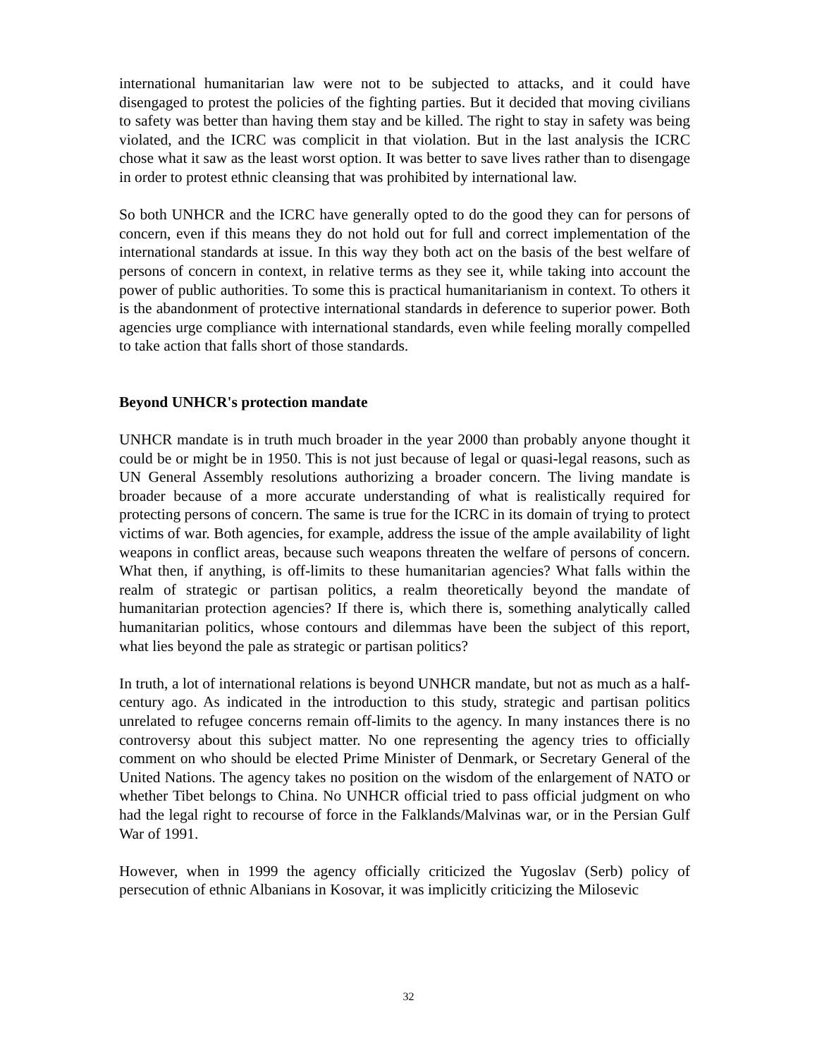international humanitarian law were not to be subjected to attacks, and it could have disengaged to protest the policies of the fighting parties. But it decided that moving civilians to safety was better than having them stay and be killed. The right to stay in safety was being violated, and the ICRC was complicit in that violation. But in the last analysis the ICRC chose what it saw as the least worst option. It was better to save lives rather than to disengage in order to protest ethnic cleansing that was prohibited by international law.
So both UNHCR and the ICRC have generally opted to do the good they can for persons of concern, even if this means they do not hold out for full and correct implementation of the international standards at issue. In this way they both act on the basis of the best welfare of persons of concern in context, in relative terms as they see it, while taking into account the power of public authorities. To some this is practical humanitarianism in context. To others it is the abandonment of protective international standards in deference to superior power. Both agencies urge compliance with international standards, even while feeling morally compelled to take action that falls short of those standards.
Beyond UNHCR's protection mandate
UNHCR mandate is in truth much broader in the year 2000 than probably anyone thought it could be or might be in 1950. This is not just because of legal or quasi-legal reasons, such as UN General Assembly resolutions authorizing a broader concern. The living mandate is broader because of a more accurate understanding of what is realistically required for protecting persons of concern. The same is true for the ICRC in its domain of trying to protect victims of war. Both agencies, for example, address the issue of the ample availability of light weapons in conflict areas, because such weapons threaten the welfare of persons of concern. What then, if anything, is off-limits to these humanitarian agencies? What falls within the realm of strategic or partisan politics, a realm theoretically beyond the mandate of humanitarian protection agencies? If there is, which there is, something analytically called humanitarian politics, whose contours and dilemmas have been the subject of this report, what lies beyond the pale as strategic or partisan politics?
In truth, a lot of international relations is beyond UNHCR mandate, but not as much as a half-century ago. As indicated in the introduction to this study, strategic and partisan politics unrelated to refugee concerns remain off-limits to the agency. In many instances there is no controversy about this subject matter. No one representing the agency tries to officially comment on who should be elected Prime Minister of Denmark, or Secretary General of the United Nations. The agency takes no position on the wisdom of the enlargement of NATO or whether Tibet belongs to China. No UNHCR official tried to pass official judgment on who had the legal right to recourse of force in the Falklands/Malvinas war, or in the Persian Gulf War of 1991.
However, when in 1999 the agency officially criticized the Yugoslav (Serb) policy of persecution of ethnic Albanians in Kosovar, it was implicitly criticizing the Milosevic
32